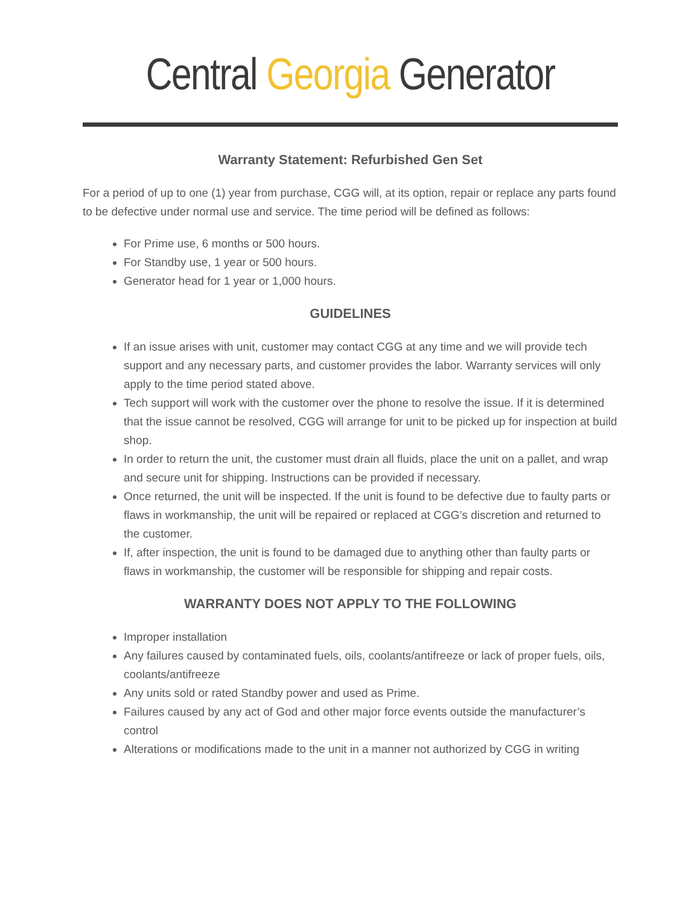Central Georgia Generator
Warranty Statement: Refurbished Gen Set
For a period of up to one (1) year from purchase, CGG will, at its option, repair or replace any parts found to be defective under normal use and service. The time period will be defined as follows:
For Prime use, 6 months or 500 hours.
For Standby use, 1 year or 500 hours.
Generator head for 1 year or 1,000 hours.
GUIDELINES
If an issue arises with unit, customer may contact CGG at any time and we will provide tech support and any necessary parts, and customer provides the labor. Warranty services will only apply to the time period stated above.
Tech support will work with the customer over the phone to resolve the issue. If it is determined that the issue cannot be resolved, CGG will arrange for unit to be picked up for inspection at build shop.
In order to return the unit, the customer must drain all fluids, place the unit on a pallet, and wrap and secure unit for shipping. Instructions can be provided if necessary.
Once returned, the unit will be inspected. If the unit is found to be defective due to faulty parts or flaws in workmanship, the unit will be repaired or replaced at CGG’s discretion and returned to the customer.
If, after inspection, the unit is found to be damaged due to anything other than faulty parts or flaws in workmanship, the customer will be responsible for shipping and repair costs.
WARRANTY DOES NOT APPLY TO THE FOLLOWING
Improper installation
Any failures caused by contaminated fuels, oils, coolants/antifreeze or lack of proper fuels, oils, coolants/antifreeze
Any units sold or rated Standby power and used as Prime.
Failures caused by any act of God and other major force events outside the manufacturer’s control
Alterations or modifications made to the unit in a manner not authorized by CGG in writing